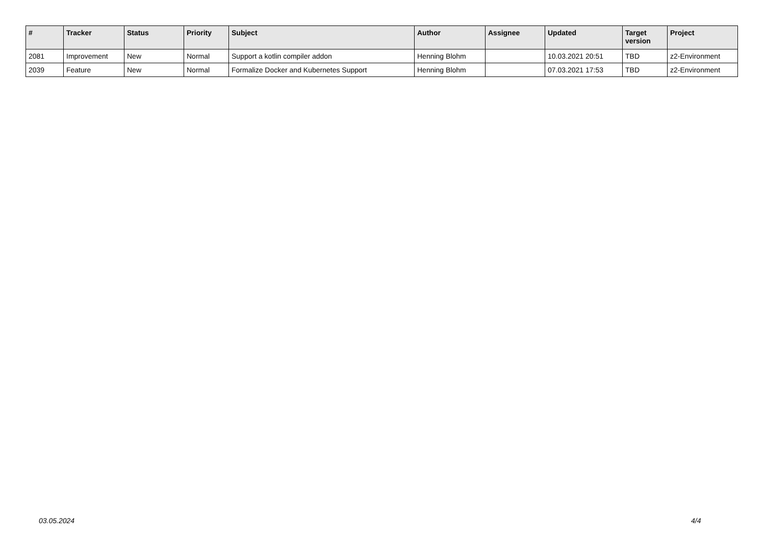| # | Tracker | Status | Priority | Subject | Author | Assignee | Updated | Target version | Project |
| --- | --- | --- | --- | --- | --- | --- | --- | --- | --- |
| 2081 | Improvement | New | Normal | Support a kotlin compiler addon | Henning Blohm | | 10.03.2021 20:51 | TBD | z2-Environment |
| 2039 | Feature | New | Normal | Formalize Docker and Kubernetes Support | Henning Blohm | | 07.03.2021 17:53 | TBD | z2-Environment |
03.05.2024 4/4